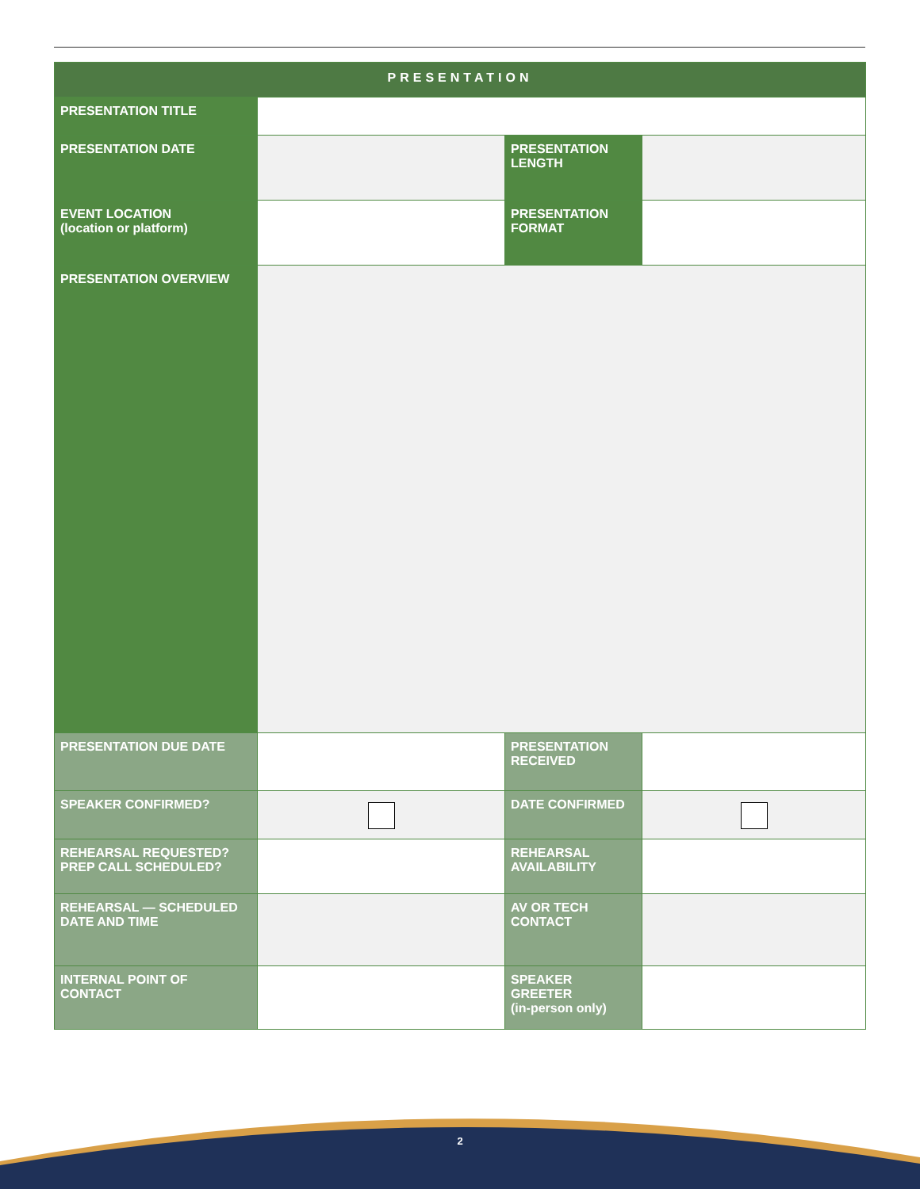| PRESENTATION | | | |
| --- | --- | --- | --- |
| PRESENTATION TITLE | | | |
| PRESENTATION DATE | | PRESENTATION LENGTH | |
| EVENT LOCATION (location or platform) | | PRESENTATION FORMAT | |
| PRESENTATION OVERVIEW | | | |
| PRESENTATION DUE DATE | | PRESENTATION RECEIVED | |
| SPEAKER CONFIRMED? | | DATE CONFIRMED | |
| REHEARSAL REQUESTED? PREP CALL SCHEDULED? | | REHEARSAL AVAILABILITY | |
| REHEARSAL — SCHEDULED DATE AND TIME | | AV OR TECH CONTACT | |
| INTERNAL POINT OF CONTACT | | SPEAKER GREETER (in-person only) | |
2